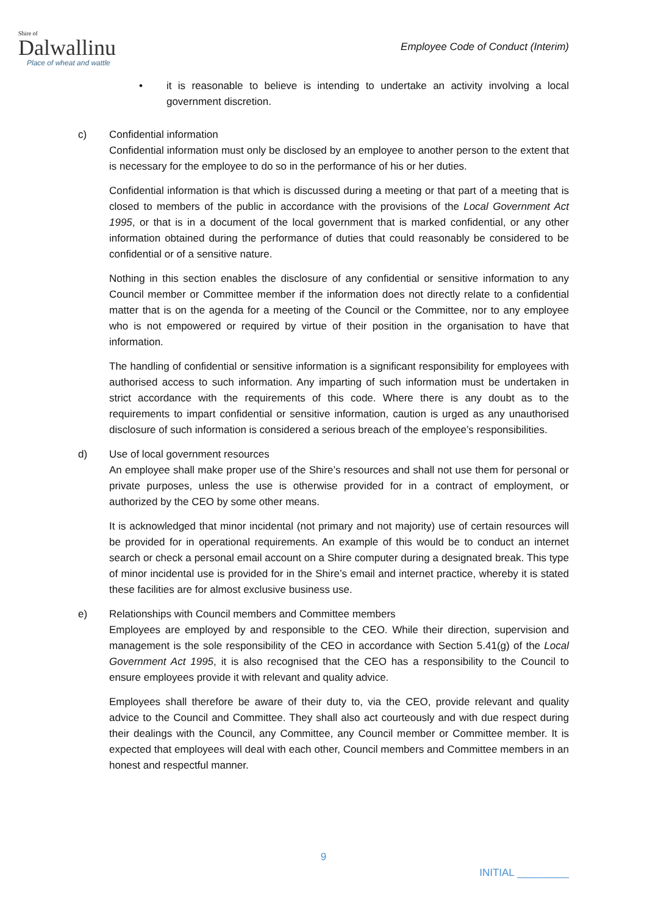Shire of
Dalwallinu
Place of wheat and wattle
Employee Code of Conduct (Interim)
• it is reasonable to believe is intending to undertake an activity involving a local government discretion.
c) Confidential information
Confidential information must only be disclosed by an employee to another person to the extent that is necessary for the employee to do so in the performance of his or her duties.
Confidential information is that which is discussed during a meeting or that part of a meeting that is closed to members of the public in accordance with the provisions of the Local Government Act 1995, or that is in a document of the local government that is marked confidential, or any other information obtained during the performance of duties that could reasonably be considered to be confidential or of a sensitive nature.
Nothing in this section enables the disclosure of any confidential or sensitive information to any Council member or Committee member if the information does not directly relate to a confidential matter that is on the agenda for a meeting of the Council or the Committee, nor to any employee who is not empowered or required by virtue of their position in the organisation to have that information.
The handling of confidential or sensitive information is a significant responsibility for employees with authorised access to such information. Any imparting of such information must be undertaken in strict accordance with the requirements of this code. Where there is any doubt as to the requirements to impart confidential or sensitive information, caution is urged as any unauthorised disclosure of such information is considered a serious breach of the employee’s responsibilities.
d) Use of local government resources
An employee shall make proper use of the Shire’s resources and shall not use them for personal or private purposes, unless the use is otherwise provided for in a contract of employment, or authorized by the CEO by some other means.
It is acknowledged that minor incidental (not primary and not majority) use of certain resources will be provided for in operational requirements. An example of this would be to conduct an internet search or check a personal email account on a Shire computer during a designated break. This type of minor incidental use is provided for in the Shire’s email and internet practice, whereby it is stated these facilities are for almost exclusive business use.
e) Relationships with Council members and Committee members
Employees are employed by and responsible to the CEO. While their direction, supervision and management is the sole responsibility of the CEO in accordance with Section 5.41(g) of the Local Government Act 1995, it is also recognised that the CEO has a responsibility to the Council to ensure employees provide it with relevant and quality advice.
Employees shall therefore be aware of their duty to, via the CEO, provide relevant and quality advice to the Council and Committee. They shall also act courteously and with due respect during their dealings with the Council, any Committee, any Council member or Committee member. It is expected that employees will deal with each other, Council members and Committee members in an honest and respectful manner.
9
INITIAL _________